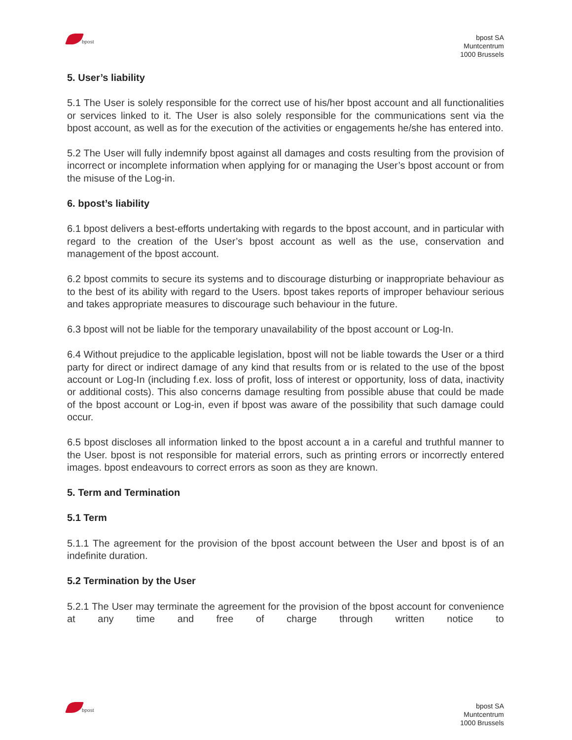bpost
bpost SA
Muntcentrum
1000 Brussels
5. User’s liability
5.1 The User is solely responsible for the correct use of his/her bpost account and all functionalities or services linked to it. The User is also solely responsible for the communications sent via the bpost account, as well as for the execution of the activities or engagements he/she has entered into.
5.2 The User will fully indemnify bpost against all damages and costs resulting from the provision of incorrect or incomplete information when applying for or managing the User’s bpost account or from the misuse of the Log-in.
6. bpost’s liability
6.1 bpost delivers a best-efforts undertaking with regards to the bpost account, and in particular with regard to the creation of the User’s bpost account as well as the use, conservation and management of the bpost account.
6.2 bpost commits to secure its systems and to discourage disturbing or inappropriate behaviour as to the best of its ability with regard to the Users. bpost takes reports of improper behaviour serious and takes appropriate measures to discourage such behaviour in the future.
6.3 bpost will not be liable for the temporary unavailability of the bpost account or Log-In.
6.4 Without prejudice to the applicable legislation, bpost will not be liable towards the User or a third party for direct or indirect damage of any kind that results from or is related to the use of the bpost account or Log-In (including f.ex. loss of profit, loss of interest or opportunity, loss of data, inactivity or additional costs). This also concerns damage resulting from possible abuse that could be made of the bpost account or Log-in, even if bpost was aware of the possibility that such damage could occur.
6.5 bpost discloses all information linked to the bpost account a in a careful and truthful manner to the User. bpost is not responsible for material errors, such as printing errors or incorrectly entered images. bpost endeavours to correct errors as soon as they are known.
5. Term and Termination
5.1 Term
5.1.1 The agreement for the provision of the bpost account between the User and bpost is of an indefinite duration.
5.2 Termination by the User
5.2.1 The User may terminate the agreement for the provision of the bpost account for convenience at any time and free of charge through written notice to
bpost
bpost SA
Muntcentrum
1000 Brussels